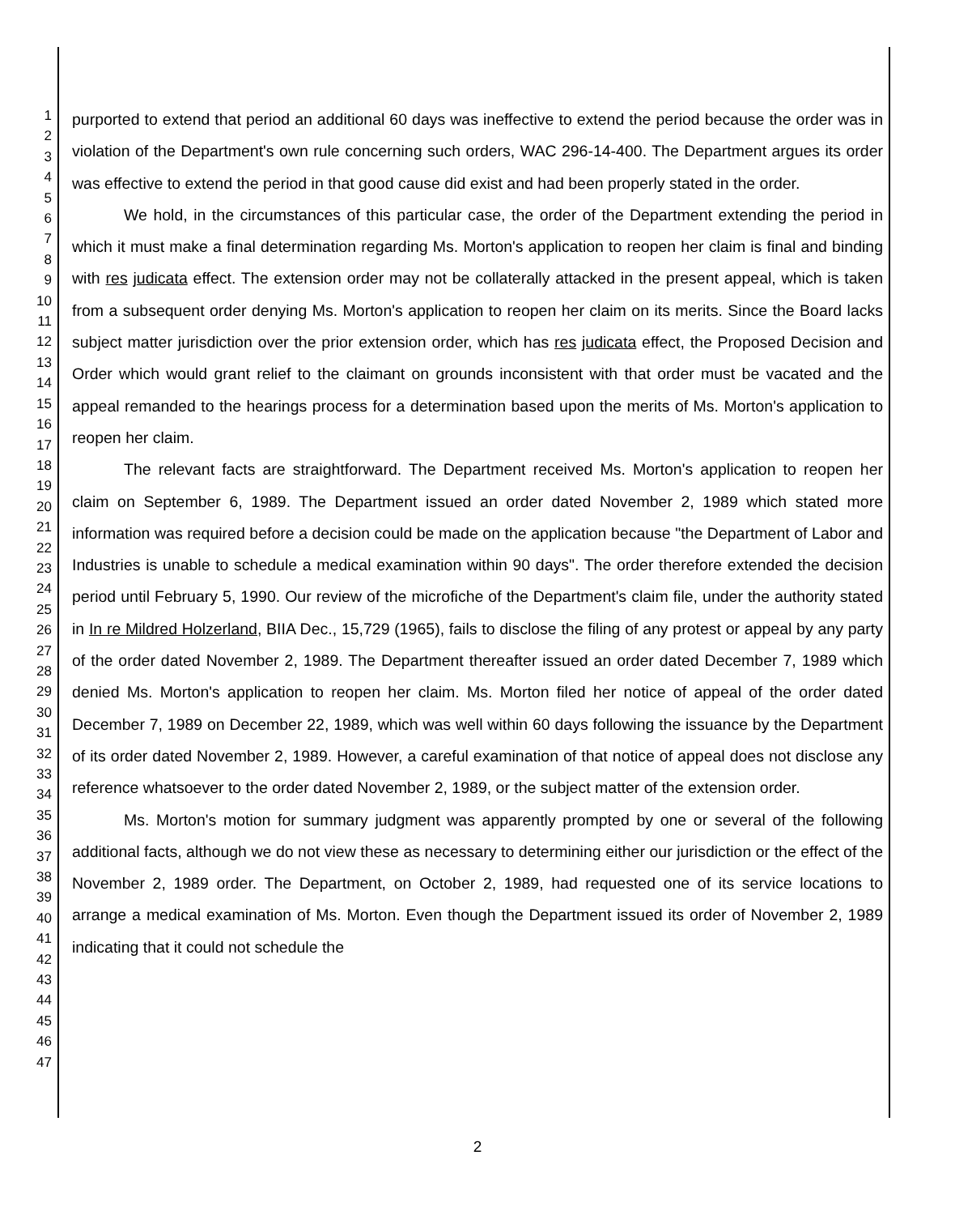1
2
3
4
5
6
7
8
9
10
11
12
13
14
15
16
17
18
19
20
21
22
23
24
25
26
27
28
29
30
31
32
33
34
35
36
37
38
39
40
41
42
43
44
45
46
47
purported to extend that period an additional 60 days was ineffective to extend the period because the order was in violation of the Department's own rule concerning such orders, WAC 296-14-400. The Department argues its order was effective to extend the period in that good cause did exist and had been properly stated in the order.
We hold, in the circumstances of this particular case, the order of the Department extending the period in which it must make a final determination regarding Ms. Morton's application to reopen her claim is final and binding with res judicata effect. The extension order may not be collaterally attacked in the present appeal, which is taken from a subsequent order denying Ms. Morton's application to reopen her claim on its merits. Since the Board lacks subject matter jurisdiction over the prior extension order, which has res judicata effect, the Proposed Decision and Order which would grant relief to the claimant on grounds inconsistent with that order must be vacated and the appeal remanded to the hearings process for a determination based upon the merits of Ms. Morton's application to reopen her claim.
The relevant facts are straightforward. The Department received Ms. Morton's application to reopen her claim on September 6, 1989. The Department issued an order dated November 2, 1989 which stated more information was required before a decision could be made on the application because "the Department of Labor and Industries is unable to schedule a medical examination within 90 days". The order therefore extended the decision period until February 5, 1990. Our review of the microfiche of the Department's claim file, under the authority stated in In re Mildred Holzerland, BIIA Dec., 15,729 (1965), fails to disclose the filing of any protest or appeal by any party of the order dated November 2, 1989. The Department thereafter issued an order dated December 7, 1989 which denied Ms. Morton's application to reopen her claim. Ms. Morton filed her notice of appeal of the order dated December 7, 1989 on December 22, 1989, which was well within 60 days following the issuance by the Department of its order dated November 2, 1989. However, a careful examination of that notice of appeal does not disclose any reference whatsoever to the order dated November 2, 1989, or the subject matter of the extension order.
Ms. Morton's motion for summary judgment was apparently prompted by one or several of the following additional facts, although we do not view these as necessary to determining either our jurisdiction or the effect of the November 2, 1989 order. The Department, on October 2, 1989, had requested one of its service locations to arrange a medical examination of Ms. Morton. Even though the Department issued its order of November 2, 1989 indicating that it could not schedule the
2